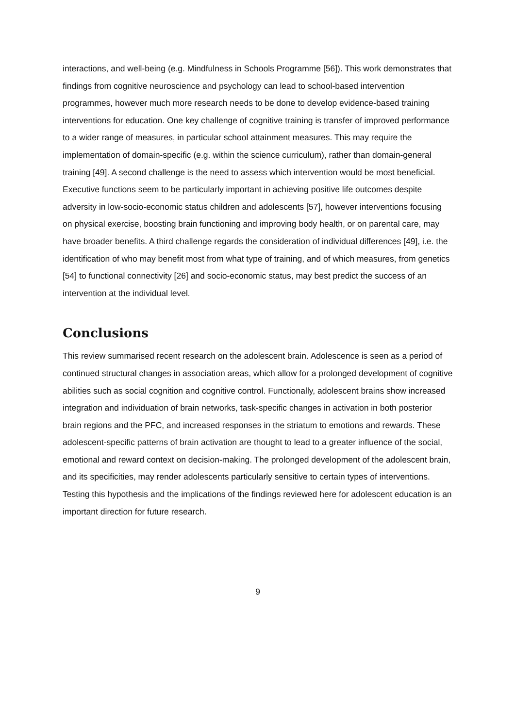interactions, and well-being (e.g. Mindfulness in Schools Programme [56]). This work demonstrates that findings from cognitive neuroscience and psychology can lead to school-based intervention programmes, however much more research needs to be done to develop evidence-based training interventions for education. One key challenge of cognitive training is transfer of improved performance to a wider range of measures, in particular school attainment measures. This may require the implementation of domain-specific (e.g. within the science curriculum), rather than domain-general training [49]. A second challenge is the need to assess which intervention would be most beneficial. Executive functions seem to be particularly important in achieving positive life outcomes despite adversity in low-socio-economic status children and adolescents [57], however interventions focusing on physical exercise, boosting brain functioning and improving body health, or on parental care, may have broader benefits. A third challenge regards the consideration of individual differences [49], i.e. the identification of who may benefit most from what type of training, and of which measures, from genetics [54] to functional connectivity [26] and socio-economic status, may best predict the success of an intervention at the individual level.
Conclusions
This review summarised recent research on the adolescent brain. Adolescence is seen as a period of continued structural changes in association areas, which allow for a prolonged development of cognitive abilities such as social cognition and cognitive control. Functionally, adolescent brains show increased integration and individuation of brain networks, task-specific changes in activation in both posterior brain regions and the PFC, and increased responses in the striatum to emotions and rewards. These adolescent-specific patterns of brain activation are thought to lead to a greater influence of the social, emotional and reward context on decision-making. The prolonged development of the adolescent brain, and its specificities, may render adolescents particularly sensitive to certain types of interventions. Testing this hypothesis and the implications of the findings reviewed here for adolescent education is an important direction for future research.
9